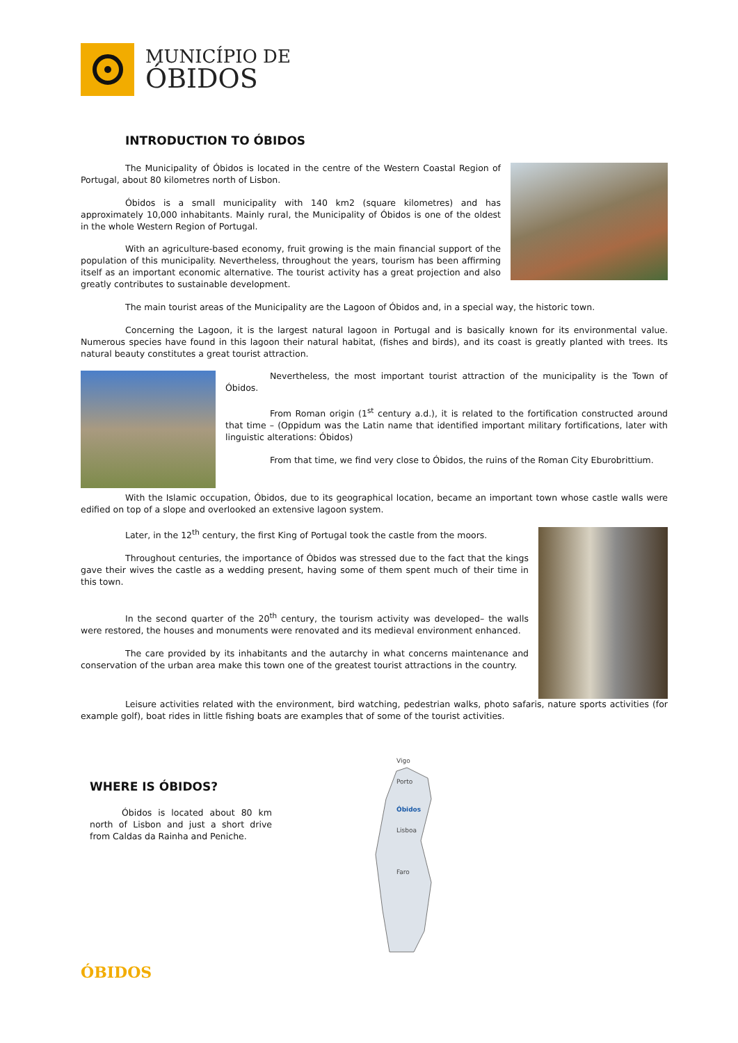MUNICÍPIO DE
ÓBIDOS
INTRODUCTION TO ÓBIDOS
The Municipality of Óbidos is located in the centre of the Western Coastal Region of Portugal, about 80 kilometres north of Lisbon.
Óbidos is a small municipality with 140 km2 (square kilometres) and has approximately 10,000 inhabitants. Mainly rural, the Municipality of Óbidos is one of the oldest in the whole Western Region of Portugal.
With an agriculture-based economy, fruit growing is the main financial support of the population of this municipality. Nevertheless, throughout the years, tourism has been affirming itself as an important economic alternative. The tourist activity has a great projection and also greatly contributes to sustainable development.
The main tourist areas of the Municipality are the Lagoon of Óbidos and, in a special way, the historic town.
Concerning the Lagoon, it is the largest natural lagoon in Portugal and is basically known for its environmental value. Numerous species have found in this lagoon their natural habitat, (fishes and birds), and its coast is greatly planted with trees. Its natural beauty constitutes a great tourist attraction.
Nevertheless, the most important tourist attraction of the municipality is the Town of Óbidos.
From Roman origin (1<sup>st</sup> century a.d.), it is related to the fortification constructed around that time – (Oppidum was the Latin name that identified important military fortifications, later with linguistic alterations: Óbidos)
From that time, we find very close to Óbidos, the ruins of the Roman City Eburobrittium.
With the Islamic occupation, Óbidos, due to its geographical location, became an important town whose castle walls were edified on top of a slope and overlooked an extensive lagoon system.
Later, in the 12<sup>th</sup> century, the first King of Portugal took the castle from the moors.
Throughout centuries, the importance of Óbidos was stressed due to the fact that the kings gave their wives the castle as a wedding present, having some of them spent much of their time in this town.
In the second quarter of the 20<sup>th</sup> century, the tourism activity was developed– the walls were restored, the houses and monuments were renovated and its medieval environment enhanced.
The care provided by its inhabitants and the autarchy in what concerns maintenance and conservation of the urban area make this town one of the greatest tourist attractions in the country.
Leisure activities related with the environment, bird watching, pedestrian walks, photo safaris, nature sports activities (for example golf), boat rides in little fishing boats are examples that of some of the tourist activities.
WHERE IS ÓBIDOS?
Óbidos is located about 80 km north of Lisbon and just a short drive from Caldas da Rainha and Peniche.
Vigo
Porto
Óbidos
Lisboa
Faro
ÓBIDOS